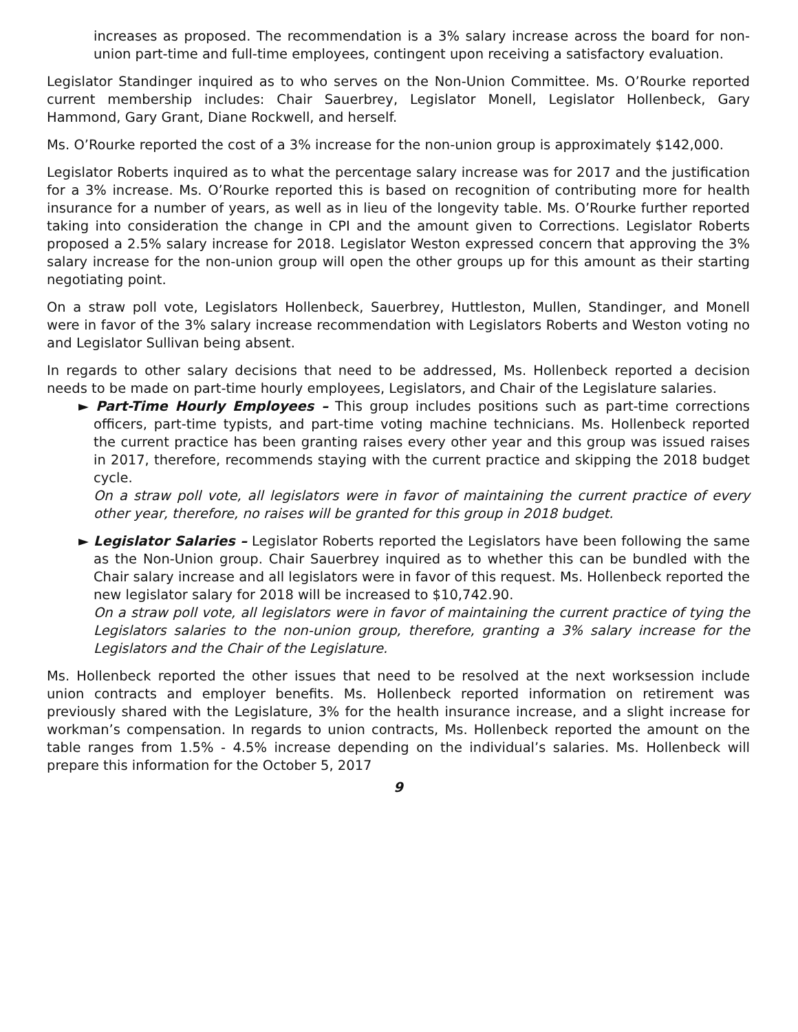increases as proposed. The recommendation is a 3% salary increase across the board for non-union part-time and full-time employees, contingent upon receiving a satisfactory evaluation.
Legislator Standinger inquired as to who serves on the Non-Union Committee. Ms. O’Rourke reported current membership includes: Chair Sauerbrey, Legislator Monell, Legislator Hollenbeck, Gary Hammond, Gary Grant, Diane Rockwell, and herself.
Ms. O’Rourke reported the cost of a 3% increase for the non-union group is approximately $142,000.
Legislator Roberts inquired as to what the percentage salary increase was for 2017 and the justification for a 3% increase. Ms. O’Rourke reported this is based on recognition of contributing more for health insurance for a number of years, as well as in lieu of the longevity table. Ms. O’Rourke further reported taking into consideration the change in CPI and the amount given to Corrections. Legislator Roberts proposed a 2.5% salary increase for 2018. Legislator Weston expressed concern that approving the 3% salary increase for the non-union group will open the other groups up for this amount as their starting negotiating point.
On a straw poll vote, Legislators Hollenbeck, Sauerbrey, Huttleston, Mullen, Standinger, and Monell were in favor of the 3% salary increase recommendation with Legislators Roberts and Weston voting no and Legislator Sullivan being absent.
In regards to other salary decisions that need to be addressed, Ms. Hollenbeck reported a decision needs to be made on part-time hourly employees, Legislators, and Chair of the Legislature salaries.
► Part-Time Hourly Employees – This group includes positions such as part-time corrections officers, part-time typists, and part-time voting machine technicians. Ms. Hollenbeck reported the current practice has been granting raises every other year and this group was issued raises in 2017, therefore, recommends staying with the current practice and skipping the 2018 budget cycle.
On a straw poll vote, all legislators were in favor of maintaining the current practice of every other year, therefore, no raises will be granted for this group in 2018 budget.
► Legislator Salaries – Legislator Roberts reported the Legislators have been following the same as the Non-Union group. Chair Sauerbrey inquired as to whether this can be bundled with the Chair salary increase and all legislators were in favor of this request. Ms. Hollenbeck reported the new legislator salary for 2018 will be increased to $10,742.90.
On a straw poll vote, all legislators were in favor of maintaining the current practice of tying the Legislators salaries to the non-union group, therefore, granting a 3% salary increase for the Legislators and the Chair of the Legislature.
Ms. Hollenbeck reported the other issues that need to be resolved at the next worksession include union contracts and employer benefits. Ms. Hollenbeck reported information on retirement was previously shared with the Legislature, 3% for the health insurance increase, and a slight increase for workman’s compensation. In regards to union contracts, Ms. Hollenbeck reported the amount on the table ranges from 1.5% - 4.5% increase depending on the individual’s salaries. Ms. Hollenbeck will prepare this information for the October 5, 2017
9